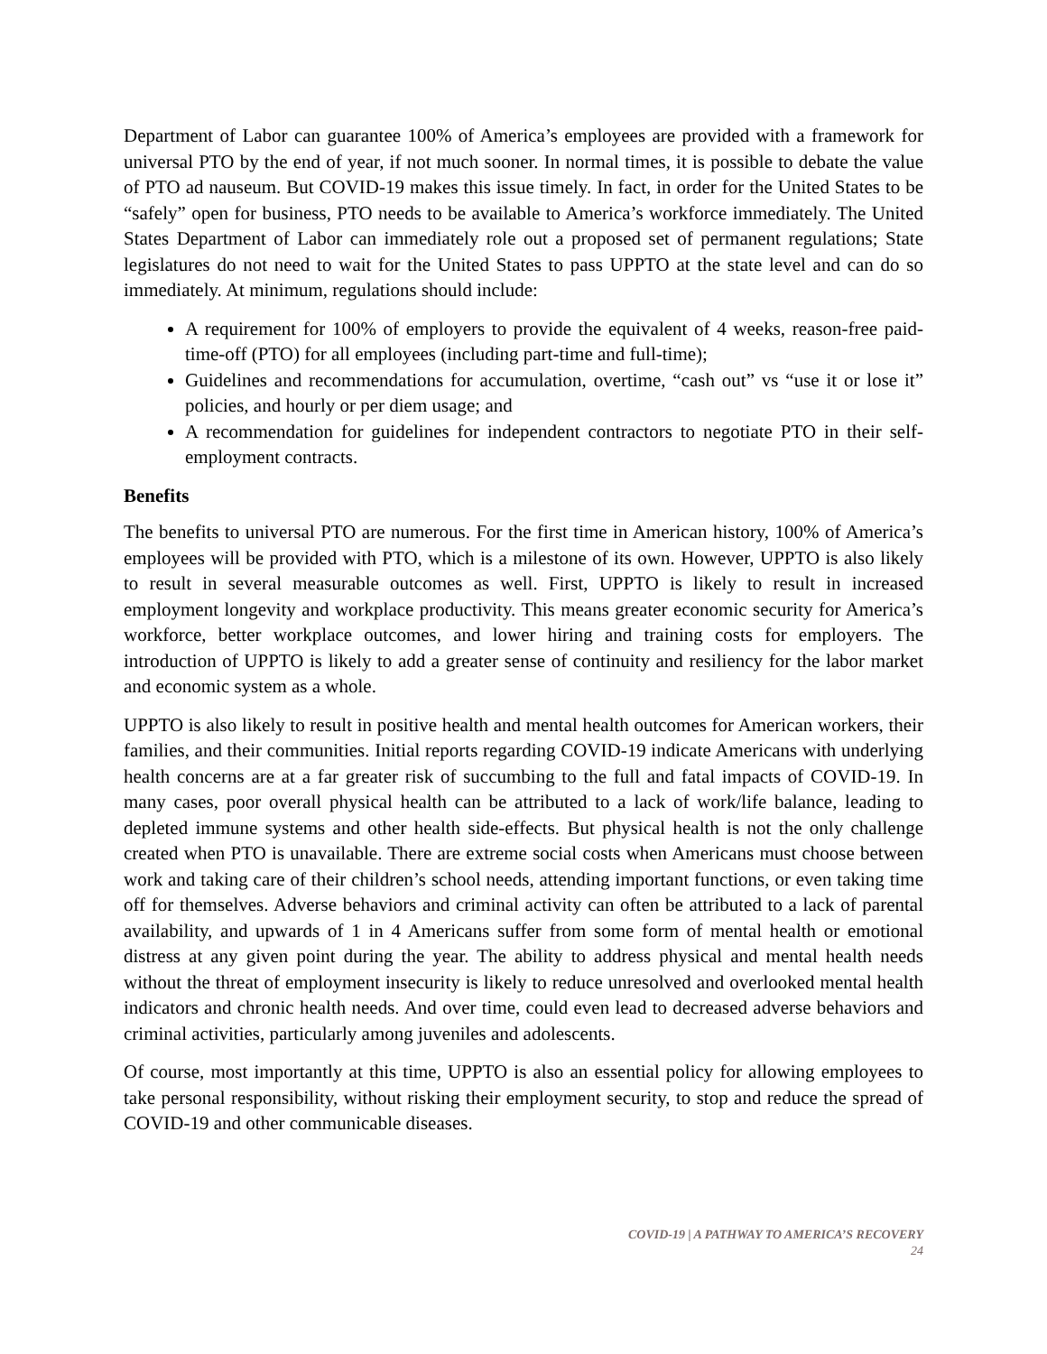Department of Labor can guarantee 100% of America’s employees are provided with a framework for universal PTO by the end of year, if not much sooner. In normal times, it is possible to debate the value of PTO ad nauseum. But COVID-19 makes this issue timely. In fact, in order for the United States to be “safely” open for business, PTO needs to be available to America’s workforce immediately. The United States Department of Labor can immediately role out a proposed set of permanent regulations; State legislatures do not need to wait for the United States to pass UPPTO at the state level and can do so immediately. At minimum, regulations should include:
A requirement for 100% of employers to provide the equivalent of 4 weeks, reason-free paid-time-off (PTO) for all employees (including part-time and full-time);
Guidelines and recommendations for accumulation, overtime, “cash out” vs “use it or lose it” policies, and hourly or per diem usage; and
A recommendation for guidelines for independent contractors to negotiate PTO in their self-employment contracts.
Benefits
The benefits to universal PTO are numerous. For the first time in American history, 100% of America’s employees will be provided with PTO, which is a milestone of its own. However, UPPTO is also likely to result in several measurable outcomes as well. First, UPPTO is likely to result in increased employment longevity and workplace productivity. This means greater economic security for America’s workforce, better workplace outcomes, and lower hiring and training costs for employers. The introduction of UPPTO is likely to add a greater sense of continuity and resiliency for the labor market and economic system as a whole.
UPPTO is also likely to result in positive health and mental health outcomes for American workers, their families, and their communities. Initial reports regarding COVID-19 indicate Americans with underlying health concerns are at a far greater risk of succumbing to the full and fatal impacts of COVID-19. In many cases, poor overall physical health can be attributed to a lack of work/life balance, leading to depleted immune systems and other health side-effects. But physical health is not the only challenge created when PTO is unavailable. There are extreme social costs when Americans must choose between work and taking care of their children’s school needs, attending important functions, or even taking time off for themselves. Adverse behaviors and criminal activity can often be attributed to a lack of parental availability, and upwards of 1 in 4 Americans suffer from some form of mental health or emotional distress at any given point during the year. The ability to address physical and mental health needs without the threat of employment insecurity is likely to reduce unresolved and overlooked mental health indicators and chronic health needs. And over time, could even lead to decreased adverse behaviors and criminal activities, particularly among juveniles and adolescents.
Of course, most importantly at this time, UPPTO is also an essential policy for allowing employees to take personal responsibility, without risking their employment security, to stop and reduce the spread of COVID-19 and other communicable diseases.
COVID-19 | A PATHWAY TO AMERICA’S RECOVERY
24